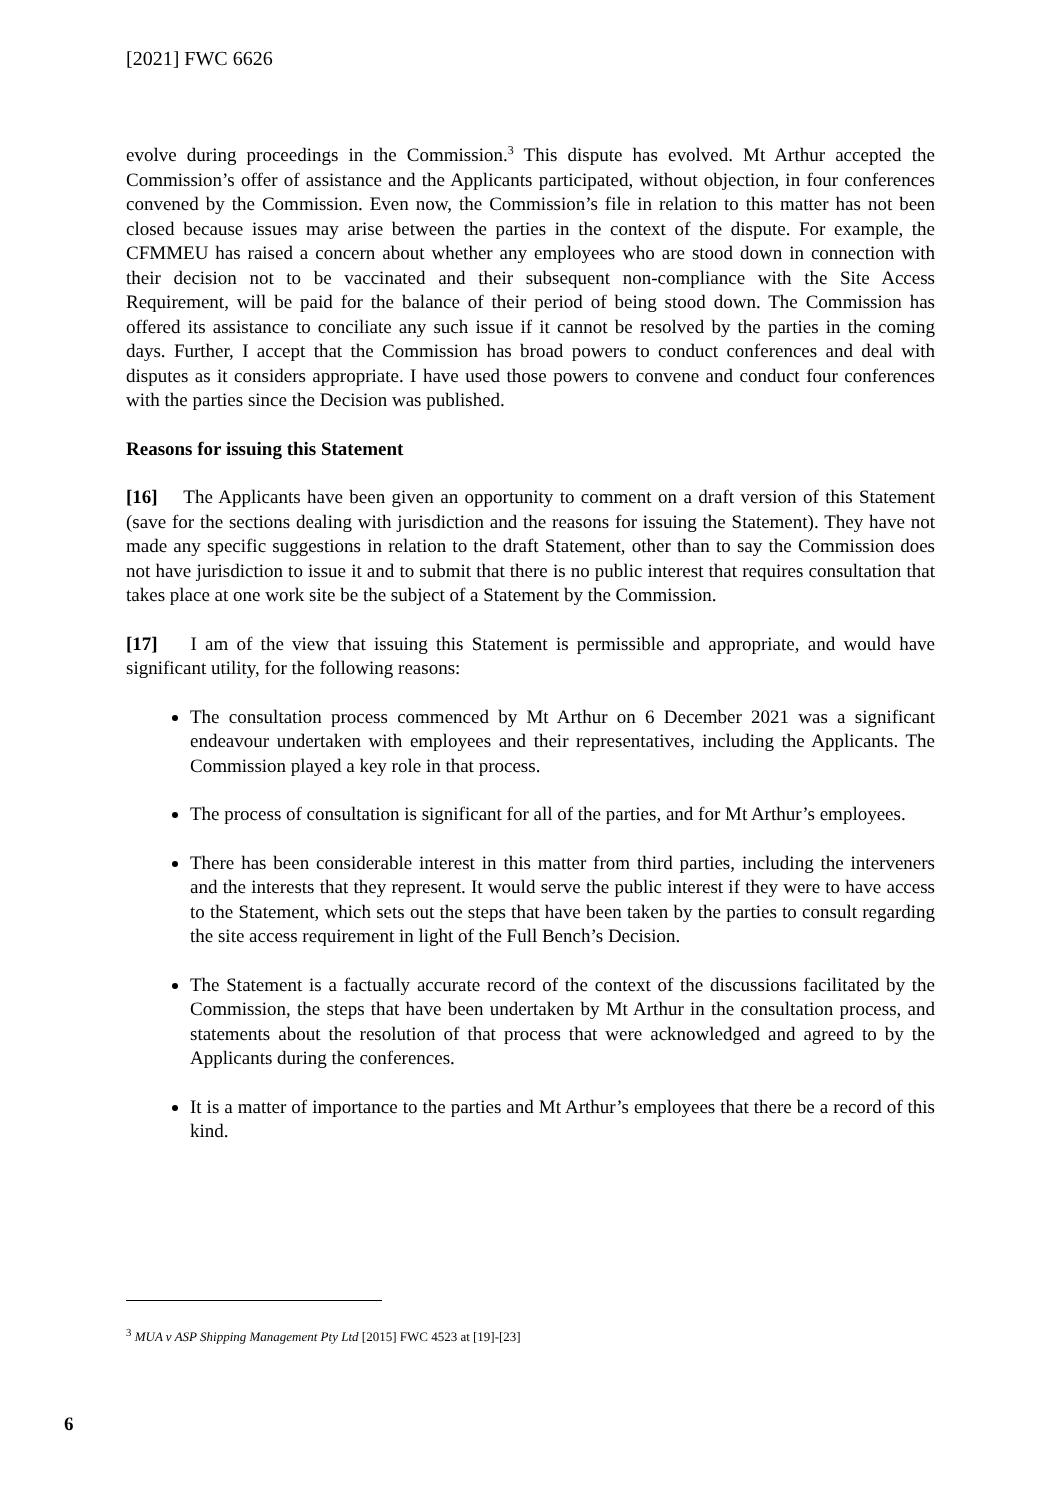[2021] FWC 6626
evolve during proceedings in the Commission.<sup>3</sup> This dispute has evolved. Mt Arthur accepted the Commission’s offer of assistance and the Applicants participated, without objection, in four conferences convened by the Commission. Even now, the Commission’s file in relation to this matter has not been closed because issues may arise between the parties in the context of the dispute. For example, the CFMMEU has raised a concern about whether any employees who are stood down in connection with their decision not to be vaccinated and their subsequent non-compliance with the Site Access Requirement, will be paid for the balance of their period of being stood down. The Commission has offered its assistance to conciliate any such issue if it cannot be resolved by the parties in the coming days. Further, I accept that the Commission has broad powers to conduct conferences and deal with disputes as it considers appropriate. I have used those powers to convene and conduct four conferences with the parties since the Decision was published.
Reasons for issuing this Statement
[16] The Applicants have been given an opportunity to comment on a draft version of this Statement (save for the sections dealing with jurisdiction and the reasons for issuing the Statement). They have not made any specific suggestions in relation to the draft Statement, other than to say the Commission does not have jurisdiction to issue it and to submit that there is no public interest that requires consultation that takes place at one work site be the subject of a Statement by the Commission.
[17] I am of the view that issuing this Statement is permissible and appropriate, and would have significant utility, for the following reasons:
The consultation process commenced by Mt Arthur on 6 December 2021 was a significant endeavour undertaken with employees and their representatives, including the Applicants. The Commission played a key role in that process.
The process of consultation is significant for all of the parties, and for Mt Arthur’s employees.
There has been considerable interest in this matter from third parties, including the interveners and the interests that they represent. It would serve the public interest if they were to have access to the Statement, which sets out the steps that have been taken by the parties to consult regarding the site access requirement in light of the Full Bench’s Decision.
The Statement is a factually accurate record of the context of the discussions facilitated by the Commission, the steps that have been undertaken by Mt Arthur in the consultation process, and statements about the resolution of that process that were acknowledged and agreed to by the Applicants during the conferences.
It is a matter of importance to the parties and Mt Arthur’s employees that there be a record of this kind.
<sup>3</sup> MUA v ASP Shipping Management Pty Ltd [2015] FWC 4523 at [19]-[23]
6